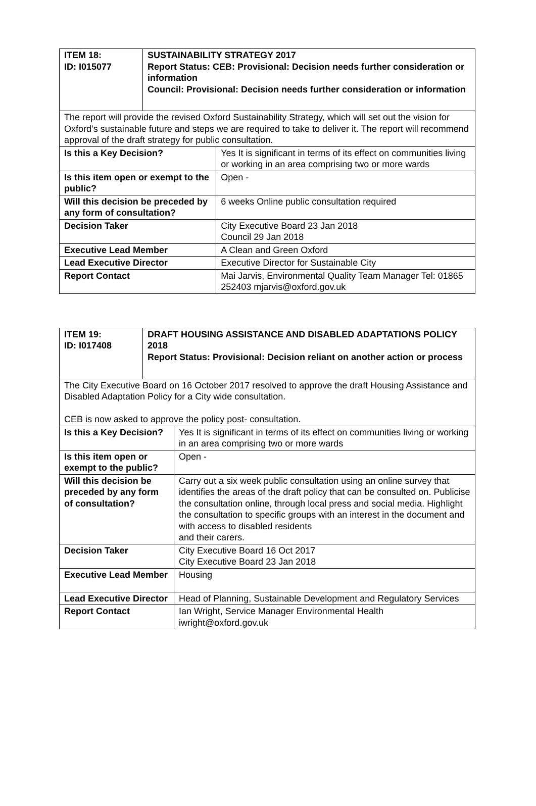| ITEM 18: ID: I015077 | SUSTAINABILITY STRATEGY 2017 Report Status: CEB: Provisional: Decision needs further consideration or information Council: Provisional: Decision needs further consideration or information | |
| --- | --- | --- |
| The report will provide the revised Oxford Sustainability Strategy, which will set out the vision for Oxford’s sustainable future and steps we are required to take to deliver it. The report will recommend approval of the draft strategy for public consultation. | | |
| Is this a Key Decision? | | Yes It is significant in terms of its effect on communities living or working in an area comprising two or more wards |
| Is this item open or exempt to the public? | | Open - |
| Will this decision be preceded by any form of consultation? | | 6 weeks Online public consultation required |
| Decision Taker | | City Executive Board 23 Jan 2018 Council 29 Jan 2018 |
| Executive Lead Member | | A Clean and Green Oxford |
| Lead Executive Director | | Executive Director for Sustainable City |
| Report Contact | | Mai Jarvis, Environmental Quality Team Manager Tel: 01865 252403 mjarvis@oxford.gov.uk |
| ITEM 19: ID: I017408 | DRAFT HOUSING ASSISTANCE AND DISABLED ADAPTATIONS POLICY 2018 Report Status: Provisional: Decision reliant on another action or process | |
| --- | --- | --- |
| The City Executive Board on 16 October 2017 resolved to approve the draft Housing Assistance and Disabled Adaptation Policy for a City wide consultation. CEB is now asked to approve the policy post- consultation. | | |
| Is this a Key Decision? | | Yes It is significant in terms of its effect on communities living or working in an area comprising two or more wards |
| Is this item open or exempt to the public? | | Open - |
| Will this decision be preceded by any form of consultation? | | Carry out a six week public consultation using an online survey that identifies the areas of the draft policy that can be consulted on. Publicise the consultation online, through local press and social media. Highlight the consultation to specific groups with an interest in the document and with access to disabled residents and their carers. |
| Decision Taker | | City Executive Board 16 Oct 2017 City Executive Board 23 Jan 2018 |
| Executive Lead Member | | Housing |
| Lead Executive Director | | Head of Planning, Sustainable Development and Regulatory Services |
| Report Contact | | Ian Wright, Service Manager Environmental Health iwright@oxford.gov.uk |